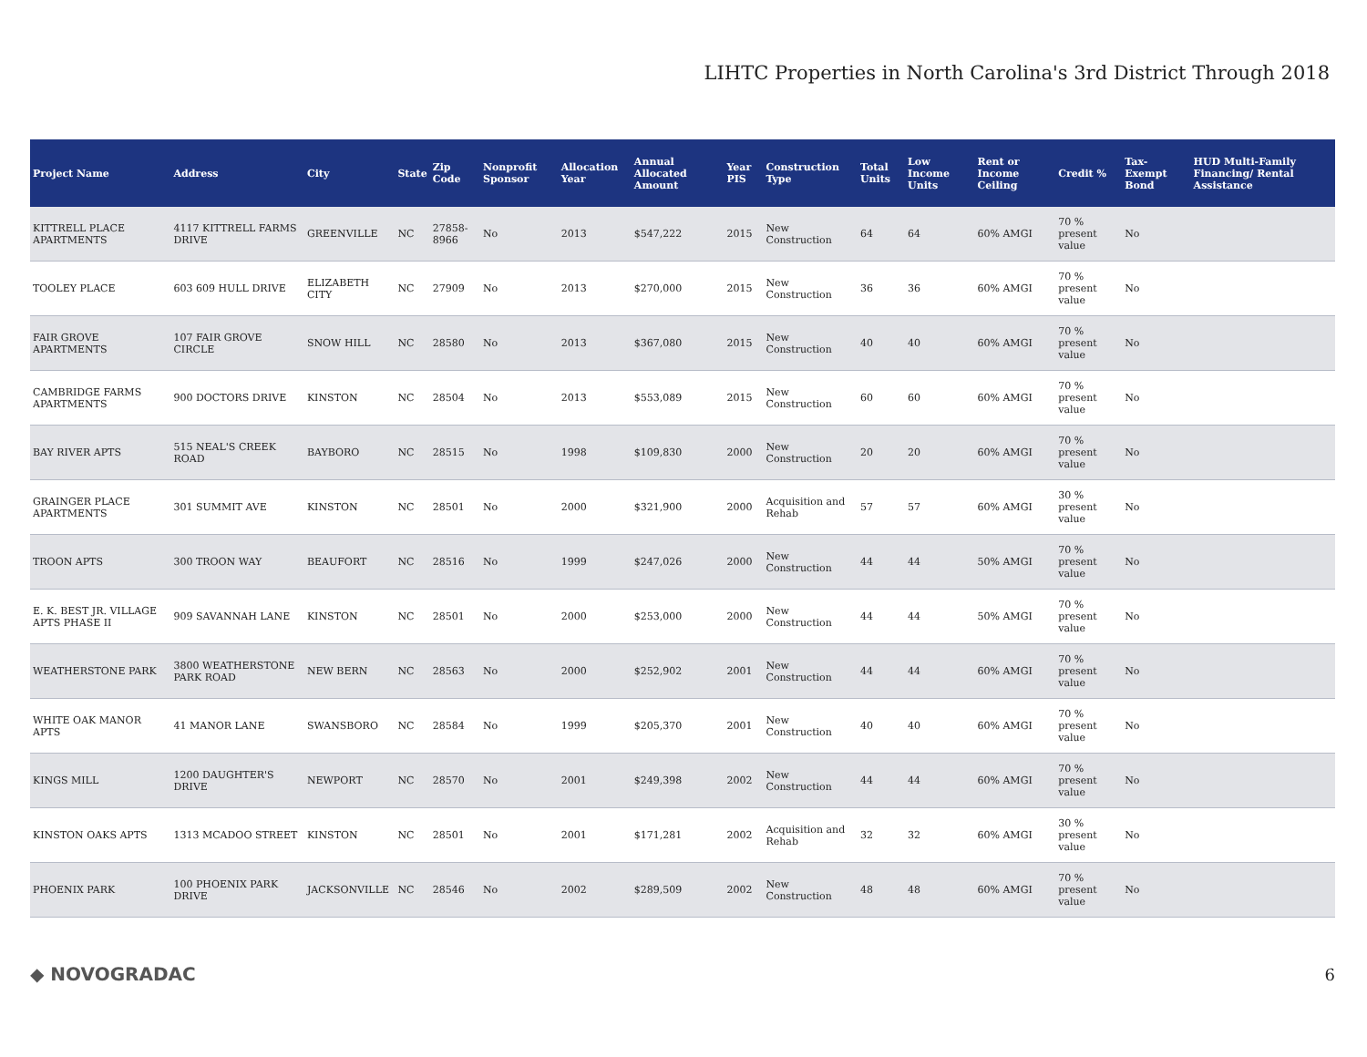LIHTC Properties in North Carolina's 3rd District Through 2018
| Project Name | Address | City | State | Zip Code | Nonprofit Sponsor | Allocation Year | Annual Allocated Amount | Year PIS | Construction Type | Total Units | Low Income Units | Rent or Income Ceiling | Credit % | Tax-Exempt Bond | HUD Multi-Family Financing/ Rental Assistance |
| --- | --- | --- | --- | --- | --- | --- | --- | --- | --- | --- | --- | --- | --- | --- | --- |
| KITTRELL PLACE APARTMENTS | 4117 KITTRELL FARMS DRIVE | GREENVILLE | NC | 27858-8966 | No | 2013 | $547,222 | 2015 | New Construction | 64 | 64 | 60% AMGI | 70 % present value | No | |
| TOOLEY PLACE | 603 609 HULL DRIVE | ELIZABETH CITY | NC | 27909 | No | 2013 | $270,000 | 2015 | New Construction | 36 | 36 | 60% AMGI | 70 % present value | No | |
| FAIR GROVE APARTMENTS | 107 FAIR GROVE CIRCLE | SNOW HILL | NC | 28580 | No | 2013 | $367,080 | 2015 | New Construction | 40 | 40 | 60% AMGI | 70 % present value | No | |
| CAMBRIDGE FARMS APARTMENTS | 900 DOCTORS DRIVE | KINSTON | NC | 28504 | No | 2013 | $553,089 | 2015 | New Construction | 60 | 60 | 60% AMGI | 70 % present value | No | |
| BAY RIVER APTS | 515 NEAL'S CREEK ROAD | BAYBORO | NC | 28515 | No | 1998 | $109,830 | 2000 | New Construction | 20 | 20 | 60% AMGI | 70 % present value | No | |
| GRAINGER PLACE APARTMENTS | 301 SUMMIT AVE | KINSTON | NC | 28501 | No | 2000 | $321,900 | 2000 | Acquisition and Rehab | 57 | 57 | 60% AMGI | 30 % present value | No | |
| TROON APTS | 300 TROON WAY | BEAUFORT | NC | 28516 | No | 1999 | $247,026 | 2000 | New Construction | 44 | 44 | 50% AMGI | 70 % present value | No | |
| E. K. BEST JR. VILLAGE APTS PHASE II | 909 SAVANNAH LANE | KINSTON | NC | 28501 | No | 2000 | $253,000 | 2000 | New Construction | 44 | 44 | 50% AMGI | 70 % present value | No | |
| WEATHERSTONE PARK | 3800 WEATHERSTONE PARK ROAD | NEW BERN | NC | 28563 | No | 2000 | $252,902 | 2001 | New Construction | 44 | 44 | 60% AMGI | 70 % present value | No | |
| WHITE OAK MANOR APTS | 41 MANOR LANE | SWANSBORO | NC | 28584 | No | 1999 | $205,370 | 2001 | New Construction | 40 | 40 | 60% AMGI | 70 % present value | No | |
| KINGS MILL | 1200 DAUGHTER'S DRIVE | NEWPORT | NC | 28570 | No | 2001 | $249,398 | 2002 | New Construction | 44 | 44 | 60% AMGI | 70 % present value | No | |
| KINSTON OAKS APTS | 1313 MCADOO STREET | KINSTON | NC | 28501 | No | 2001 | $171,281 | 2002 | Acquisition and Rehab | 32 | 32 | 60% AMGI | 30 % present value | No | |
| PHOENIX PARK | 100 PHOENIX PARK DRIVE | JACKSONVILLE | NC | 28546 | No | 2002 | $289,509 | 2002 | New Construction | 48 | 48 | 60% AMGI | 70 % present value | No | |
◆ NOVOGRADAC 6